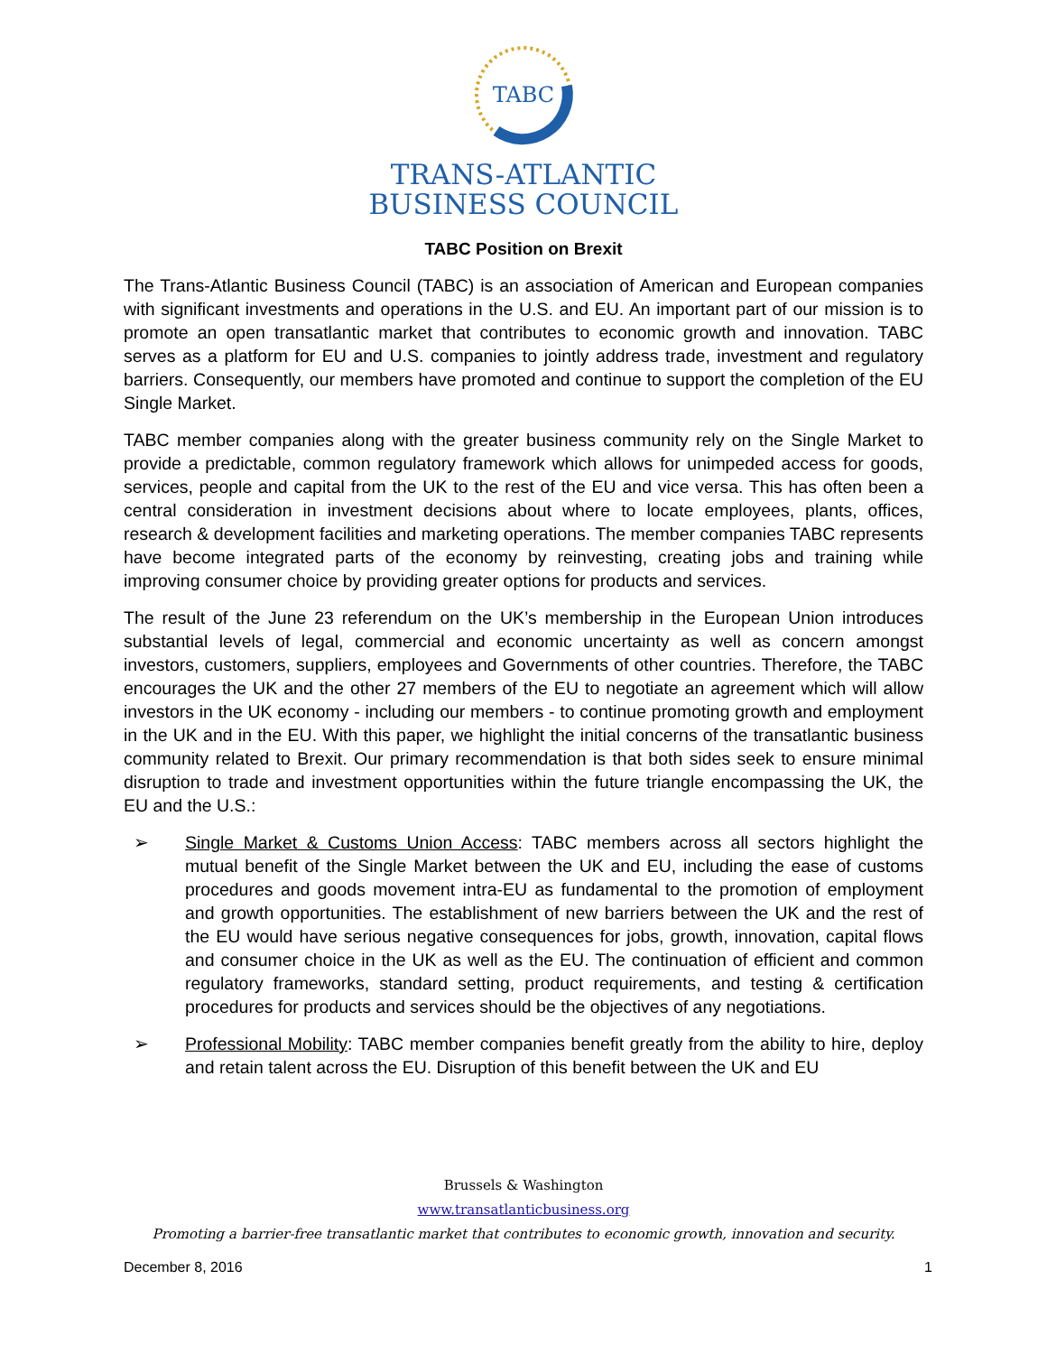TABC
TRANS-ATLANTIC
BUSINESS COUNCIL
TABC Position on Brexit
The Trans-Atlantic Business Council (TABC) is an association of American and European companies with significant investments and operations in the U.S. and EU. An important part of our mission is to promote an open transatlantic market that contributes to economic growth and innovation. TABC serves as a platform for EU and U.S. companies to jointly address trade, investment and regulatory barriers. Consequently, our members have promoted and continue to support the completion of the EU Single Market.
TABC member companies along with the greater business community rely on the Single Market to provide a predictable, common regulatory framework which allows for unimpeded access for goods, services, people and capital from the UK to the rest of the EU and vice versa. This has often been a central consideration in investment decisions about where to locate employees, plants, offices, research & development facilities and marketing operations. The member companies TABC represents have become integrated parts of the economy by reinvesting, creating jobs and training while improving consumer choice by providing greater options for products and services.
The result of the June 23 referendum on the UK’s membership in the European Union introduces substantial levels of legal, commercial and economic uncertainty as well as concern amongst investors, customers, suppliers, employees and Governments of other countries. Therefore, the TABC encourages the UK and the other 27 members of the EU to negotiate an agreement which will allow investors in the UK economy - including our members - to continue promoting growth and employment in the UK and in the EU. With this paper, we highlight the initial concerns of the transatlantic business community related to Brexit. Our primary recommendation is that both sides seek to ensure minimal disruption to trade and investment opportunities within the future triangle encompassing the UK, the EU and the U.S.:
➢ Single Market & Customs Union Access: TABC members across all sectors highlight the mutual benefit of the Single Market between the UK and EU, including the ease of customs procedures and goods movement intra-EU as fundamental to the promotion of employment and growth opportunities. The establishment of new barriers between the UK and the rest of the EU would have serious negative consequences for jobs, growth, innovation, capital flows and consumer choice in the UK as well as the EU. The continuation of efficient and common regulatory frameworks, standard setting, product requirements, and testing & certification procedures for products and services should be the objectives of any negotiations.
➢ Professional Mobility: TABC member companies benefit greatly from the ability to hire, deploy and retain talent across the EU. Disruption of this benefit between the UK and EU
Brussels & Washington
www.transatlanticbusiness.org
Promoting a barrier-free transatlantic market that contributes to economic growth, innovation and security.
December 8, 2016 1